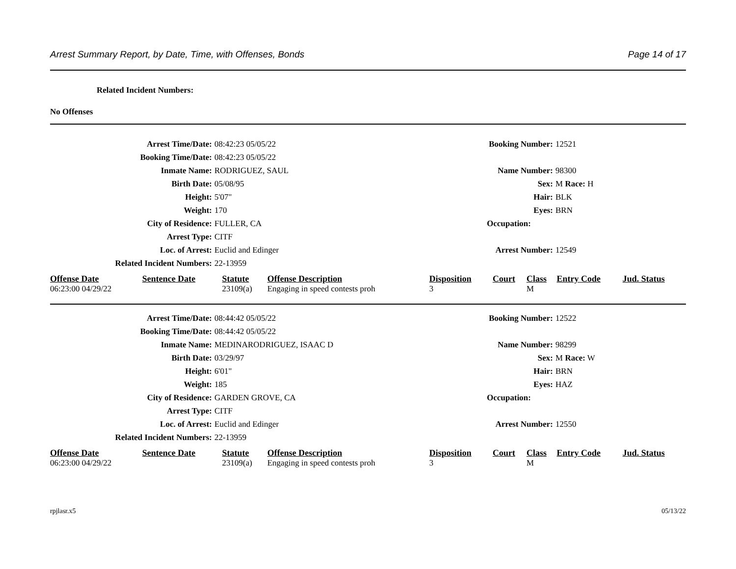Arrest Summary Report, by Date, Time, with Offenses, Bonds Page 14 of 17
Related Incident Numbers:
No Offenses
Arrest Time/Date: 08:42:23 05/05/22 Booking Number: 12521
Booking Time/Date: 08:42:23 05/05/22
Inmate Name: RODRIGUEZ, SAUL Name Number: 98300
Birth Date: 05/08/95 Sex: M Race: H
Height: 5'07" Hair: BLK
Weight: 170 Eyes: BRN
City of Residence: FULLER, CA Occupation:
Arrest Type: CITF
Loc. of Arrest: Euclid and Edinger Arrest Number: 12549
Related Incident Numbers: 22-13959
| Offense Date | Sentence Date | Statute | Offense Description | Disposition | Court | Class | Entry Code | Jud. Status |
| --- | --- | --- | --- | --- | --- | --- | --- | --- |
| 06:23:00 04/29/22 | | 23109(a) | Engaging in speed contests proh | 3 | | M | | |
Arrest Time/Date: 08:44:42 05/05/22 Booking Number: 12522
Booking Time/Date: 08:44:42 05/05/22
Inmate Name: MEDINARODRIGUEZ, ISAAC D Name Number: 98299
Birth Date: 03/29/97 Sex: M Race: W
Height: 6'01" Hair: BRN
Weight: 185 Eyes: HAZ
City of Residence: GARDEN GROVE, CA Occupation:
Arrest Type: CITF
Loc. of Arrest: Euclid and Edinger Arrest Number: 12550
Related Incident Numbers: 22-13959
| Offense Date | Sentence Date | Statute | Offense Description | Disposition | Court | Class | Entry Code | Jud. Status |
| --- | --- | --- | --- | --- | --- | --- | --- | --- |
| 06:23:00 04/29/22 | | 23109(a) | Engaging in speed contests proh | 3 | | M | | |
rpjlasr.x5 05/13/22